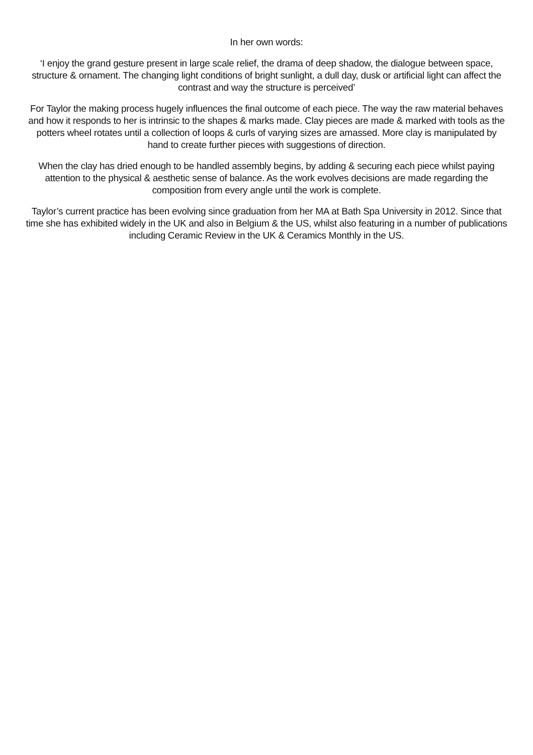In her own words:
‘I enjoy the grand gesture present in large scale relief, the drama of deep shadow, the dialogue between space, structure & ornament. The changing light conditions of bright sunlight, a dull day, dusk or artificial light can affect the contrast and way the structure is perceived’
For Taylor the making process hugely influences the final outcome of each piece. The way the raw material behaves and how it responds to her is intrinsic to the shapes & marks made. Clay pieces are made & marked with tools as the potters wheel rotates until a collection of loops & curls of varying sizes are amassed. More clay is manipulated by hand to create further pieces with suggestions of direction.
When the clay has dried enough to be handled assembly begins, by adding & securing each piece whilst paying attention to the physical & aesthetic sense of balance. As the work evolves decisions are made regarding the composition from every angle until the work is complete.
Taylor’s current practice has been evolving since graduation from her MA at Bath Spa University in 2012. Since that time she has exhibited widely in the UK and also in Belgium & the US, whilst also featuring in a number of publications including Ceramic Review in the UK & Ceramics Monthly in the US.